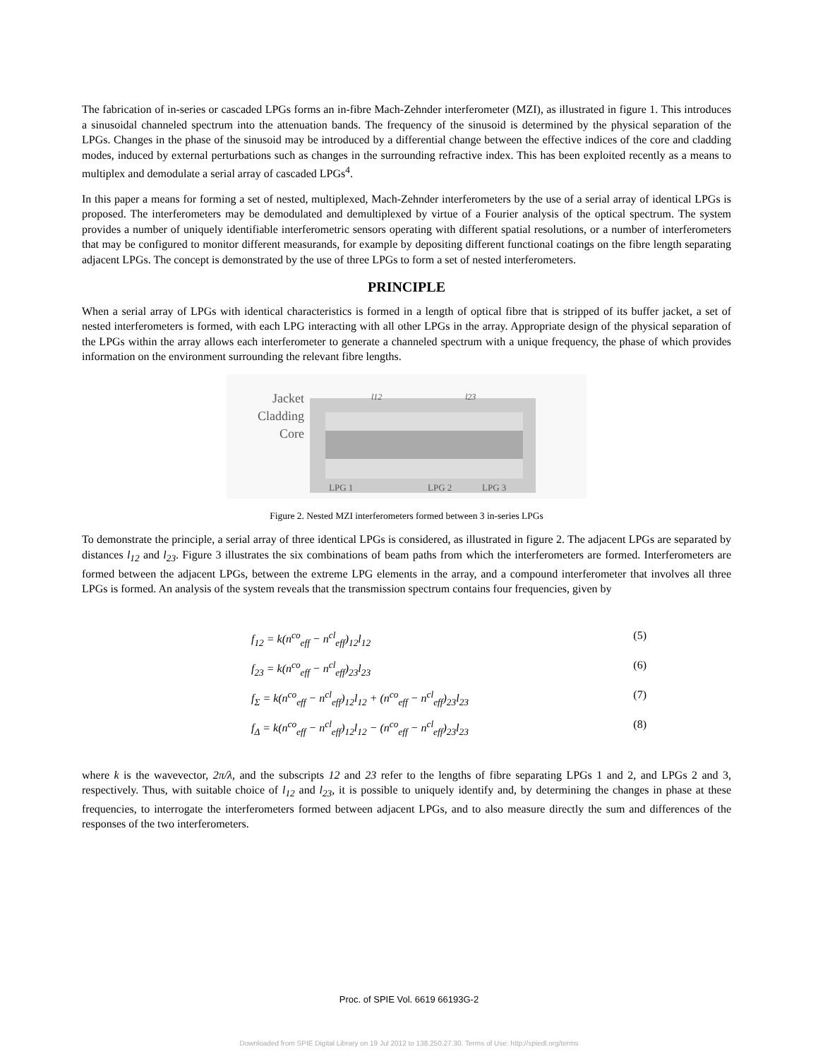The fabrication of in-series or cascaded LPGs forms an in-fibre Mach-Zehnder interferometer (MZI), as illustrated in figure 1. This introduces a sinusoidal channeled spectrum into the attenuation bands. The frequency of the sinusoid is determined by the physical separation of the LPGs. Changes in the phase of the sinusoid may be introduced by a differential change between the effective indices of the core and cladding modes, induced by external perturbations such as changes in the surrounding refractive index. This has been exploited recently as a means to multiplex and demodulate a serial array of cascaded LPGs<sup>4</sup>.
In this paper a means for forming a set of nested, multiplexed, Mach-Zehnder interferometers by the use of a serial array of identical LPGs is proposed. The interferometers may be demodulated and demultiplexed by virtue of a Fourier analysis of the optical spectrum. The system provides a number of uniquely identifiable interferometric sensors operating with different spatial resolutions, or a number of interferometers that may be configured to monitor different measurands, for example by depositing different functional coatings on the fibre length separating adjacent LPGs. The concept is demonstrated by the use of three LPGs to form a set of nested interferometers.
PRINCIPLE
When a serial array of LPGs with identical characteristics is formed in a length of optical fibre that is stripped of its buffer jacket, a set of nested interferometers is formed, with each LPG interacting with all other LPGs in the array. Appropriate design of the physical separation of the LPGs within the array allows each interferometer to generate a channeled spectrum with a unique frequency, the phase of which provides information on the environment surrounding the relevant fibre lengths.
Jacket
Cladding
Core
l12 l23
LPG 1 LPG 2 LPG 3
Figure 2. Nested MZI interferometers formed between 3 in-series LPGs
To demonstrate the principle, a serial array of three identical LPGs is considered, as illustrated in figure 2. The adjacent LPGs are separated by distances l<sub>12</sub> and l<sub>23</sub>. Figure 3 illustrates the six combinations of beam paths from which the interferometers are formed. Interferometers are formed between the adjacent LPGs, between the extreme LPG elements in the array, and a compound interferometer that involves all three LPGs is formed. An analysis of the system reveals that the transmission spectrum contains four frequencies, given by
f<sub>12</sub> = k(n<sup>co</sup><sub>eff</sub> − n<sup>cl</sup><sub>eff</sub>)<sub>12</sub>l<sub>12</sub> (5)
f<sub>23</sub> = k(n<sup>co</sup><sub>eff</sub> − n<sup>cl</sup><sub>eff</sub>)<sub>23</sub>l<sub>23</sub> (6)
f<sub>Σ</sub> = k(n<sup>co</sup><sub>eff</sub> − n<sup>cl</sup><sub>eff</sub>)<sub>12</sub>l<sub>12</sub> + (n<sup>co</sup><sub>eff</sub> − n<sup>cl</sup><sub>eff</sub>)<sub>23</sub>l<sub>23</sub> (7)
f<sub>Δ</sub> = k(n<sup>co</sup><sub>eff</sub> − n<sup>cl</sup><sub>eff</sub>)<sub>12</sub>l<sub>12</sub> − (n<sup>co</sup><sub>eff</sub> − n<sup>cl</sup><sub>eff</sub>)<sub>23</sub>l<sub>23</sub> (8)
where k is the wavevector, 2π/λ, and the subscripts 12 and 23 refer to the lengths of fibre separating LPGs 1 and 2, and LPGs 2 and 3, respectively. Thus, with suitable choice of l<sub>12</sub> and l<sub>23</sub>, it is possible to uniquely identify and, by determining the changes in phase at these frequencies, to interrogate the interferometers formed between adjacent LPGs, and to also measure directly the sum and differences of the responses of the two interferometers.
Proc. of SPIE Vol. 6619 66193G-2
Downloaded from SPIE Digital Library on 19 Jul 2012 to 138.250.27.30. Terms of Use: http://spiedl.org/terms